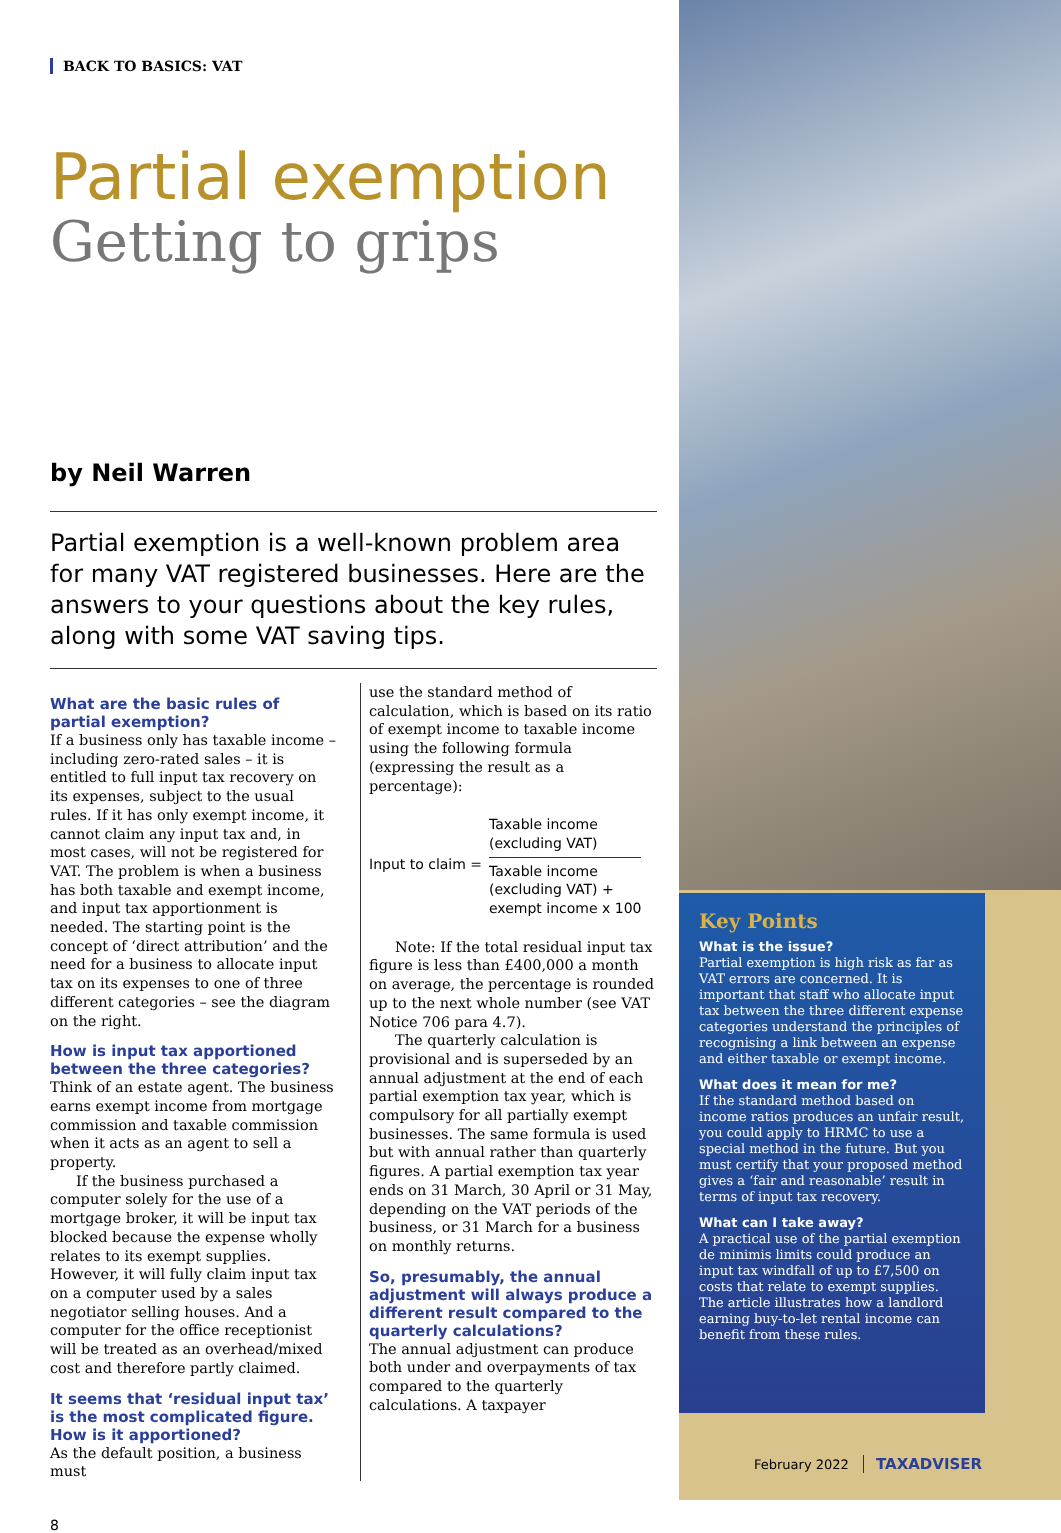BACK TO BASICS: VAT
Partial exemption
Getting to grips
by Neil Warren
Partial exemption is a well-known problem area for many VAT registered businesses. Here are the answers to your questions about the key rules, along with some VAT saving tips.
What are the basic rules of partial exemption?
If a business only has taxable income – including zero-rated sales – it is entitled to full input tax recovery on its expenses, subject to the usual rules. If it has only exempt income, it cannot claim any input tax and, in most cases, will not be registered for VAT. The problem is when a business has both taxable and exempt income, and input tax apportionment is needed. The starting point is the concept of ‘direct attribution’ and the need for a business to allocate input tax on its expenses to one of three different categories – see the diagram on the right.
How is input tax apportioned between the three categories?
Think of an estate agent. The business earns exempt income from mortgage commission and taxable commission when it acts as an agent to sell a property.
If the business purchased a computer solely for the use of a mortgage broker, it will be input tax blocked because the expense wholly relates to its exempt supplies. However, it will fully claim input tax on a computer used by a sales negotiator selling houses. And a computer for the office receptionist will be treated as an overhead/mixed cost and therefore partly claimed.
It seems that ‘residual input tax’ is the most complicated figure. How is it apportioned?
As the default position, a business must
use the standard method of calculation, which is based on its ratio of exempt income to taxable income using the following formula (expressing the result as a percentage):
Input to claim =
Taxable income
(excluding VAT)
Taxable income
(excluding VAT) +
exempt income x 100
Note: If the total residual input tax figure is less than £400,000 a month on average, the percentage is rounded up to the next whole number (see VAT Notice 706 para 4.7).
The quarterly calculation is provisional and is superseded by an annual adjustment at the end of each partial exemption tax year, which is compulsory for all partially exempt businesses. The same formula is used but with annual rather than quarterly figures. A partial exemption tax year ends on 31 March, 30 April or 31 May, depending on the VAT periods of the business, or 31 March for a business on monthly returns.
So, presumably, the annual adjustment will always produce a different result compared to the quarterly calculations?
The annual adjustment can produce both under and overpayments of tax compared to the quarterly calculations. A taxpayer
8
Key Points
What is the issue?
Partial exemption is high risk as far as VAT errors are concerned. It is important that staff who allocate input tax between the three different expense categories understand the principles of recognising a link between an expense and either taxable or exempt income.
What does it mean for me?
If the standard method based on income ratios produces an unfair result, you could apply to HRMC to use a special method in the future. But you must certify that your proposed method gives a ‘fair and reasonable’ result in terms of input tax recovery.
What can I take away?
A practical use of the partial exemption de minimis limits could produce an input tax windfall of up to £7,500 on costs that relate to exempt supplies. The article illustrates how a landlord earning buy-to-let rental income can benefit from these rules.
February 2022 TAXADVISER